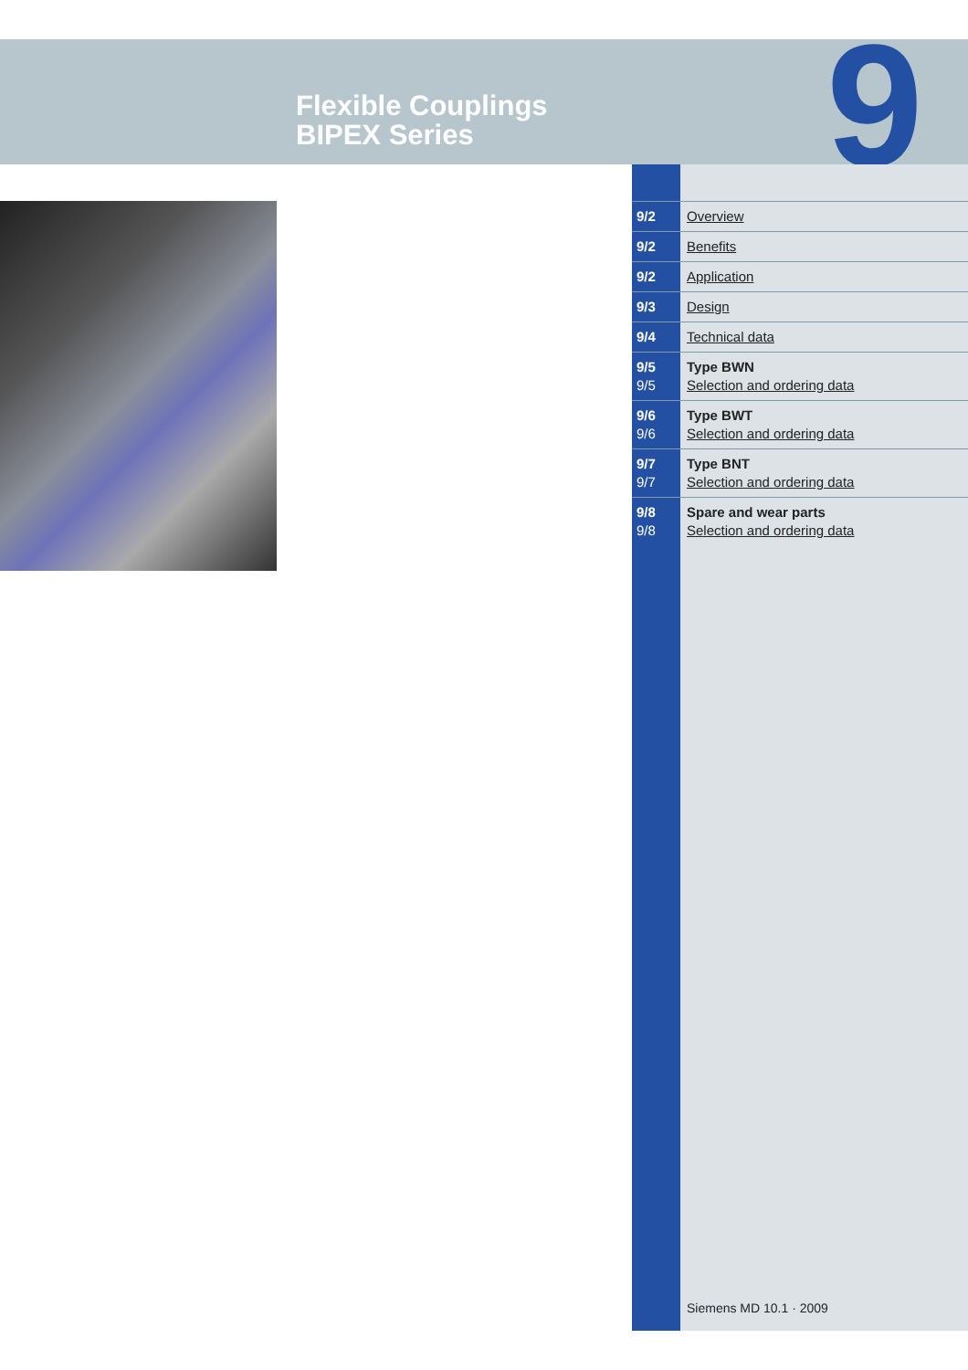Flexible Couplings
BIPEX Series
9
| 9/2 | Overview |
| 9/2 | Benefits |
| 9/2 | Application |
| 9/3 | Design |
| 9/4 | Technical data |
| 9/5 9/5 | Type BWN Selection and ordering data |
| 9/6 9/6 | Type BWT Selection and ordering data |
| 9/7 9/7 | Type BNT Selection and ordering data |
| 9/8 9/8 | Spare and wear parts Selection and ordering data |
Siemens MD 10.1 · 2009